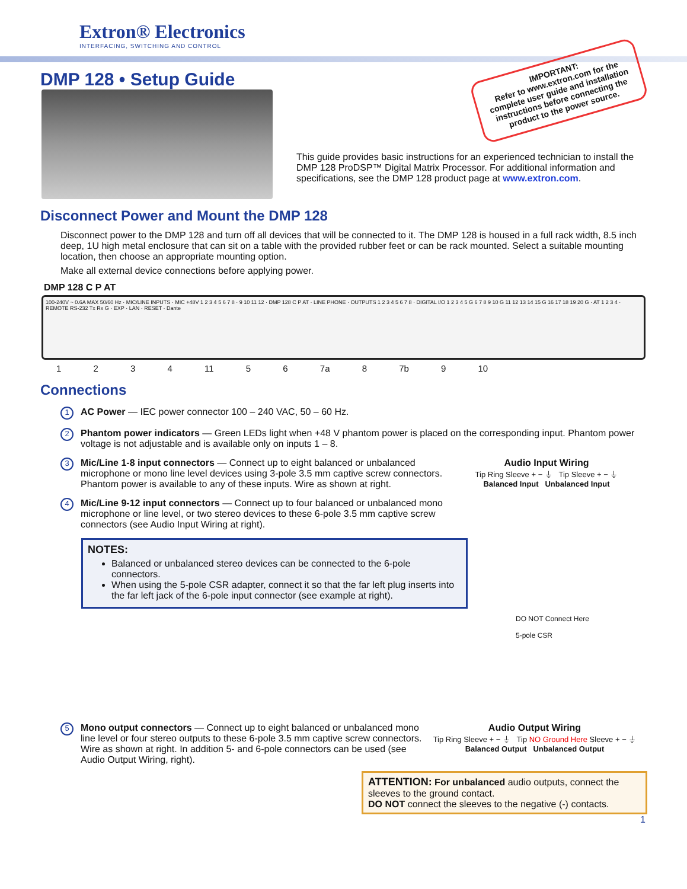Extron® Electronics
INTERFACING, SWITCHING AND CONTROL
DMP 128 • Setup Guide
IMPORTANT:
Refer to www.extron.com for the complete user guide and installation instructions before connecting the product to the power source.
This guide provides basic instructions for an experienced technician to install the DMP 128 ProDSP™ Digital Matrix Processor. For additional information and specifications, see the DMP 128 product page at www.extron.com.
Disconnect Power and Mount the DMP 128
Disconnect power to the DMP 128 and turn off all devices that will be connected to it. The DMP 128 is housed in a full rack width, 8.5 inch deep, 1U high metal enclosure that can sit on a table with the provided rubber feet or can be rack mounted. Select a suitable mounting location, then choose an appropriate mounting option.
Make all external device connections before applying power.
DMP 128 C P AT
100-240V ~ 0.6A MAX 50/60 Hz · MIC/LINE INPUTS · MIC +48V 1 2 3 4 5 6 7 8 · 9 10 11 12 · DMP 128 C P AT · LINE PHONE · OUTPUTS 1 2 3 4 5 6 7 8 · DIGITAL I/O 1 2 3 4 5 G 6 7 8 9 10 G 11 12 13 14 15 G 16 17 18 19 20 G · AT 1 2 3 4 · REMOTE RS-232 Tx Rx G · EXP · LAN · RESET · Dante
1 2 3 4 11 5 6 7a 8 7b 9 10
Connections
1
AC Power — IEC power connector 100 – 240 VAC, 50 – 60 Hz.
2
Phantom power indicators — Green LEDs light when +48 V phantom power is placed on the corresponding input. Phantom power voltage is not adjustable and is available only on inputs 1 – 8.
3
Audio Input Wiring
Tip Ring Sleeve + − ⏚ Tip Sleeve + − ⏚
Balanced Input Unbalanced Input
Mic/Line 1-8 input connectors — Connect up to eight balanced or unbalanced microphone or mono line level devices using 3-pole 3.5 mm captive screw connectors. Phantom power is available to any of these inputs. Wire as shown at right.
4
Mic/Line 9-12 input connectors — Connect up to four balanced or unbalanced mono microphone or line level, or two stereo devices to these 6-pole 3.5 mm captive screw connectors (see Audio Input Wiring at right).
NOTES:
Balanced or unbalanced stereo devices can be connected to the 6-pole connectors.
When using the 5-pole CSR adapter, connect it so that the far left plug inserts into the far left jack of the 6-pole input connector (see example at right).
DO NOT Connect Here
5-pole CSR
5
Audio Output Wiring
Tip Ring Sleeve + − ⏚ Tip NO Ground Here Sleeve + − ⏚
Balanced Output Unbalanced Output
Mono output connectors — Connect up to eight balanced or unbalanced mono line level or four stereo outputs to these 6-pole 3.5 mm captive screw connectors. Wire as shown at right. In addition 5- and 6-pole connectors can be used (see Audio Output Wiring, right).
ATTENTION: For unbalanced audio outputs, connect the sleeves to the ground contact.
DO NOT connect the sleeves to the negative (-) contacts.
1